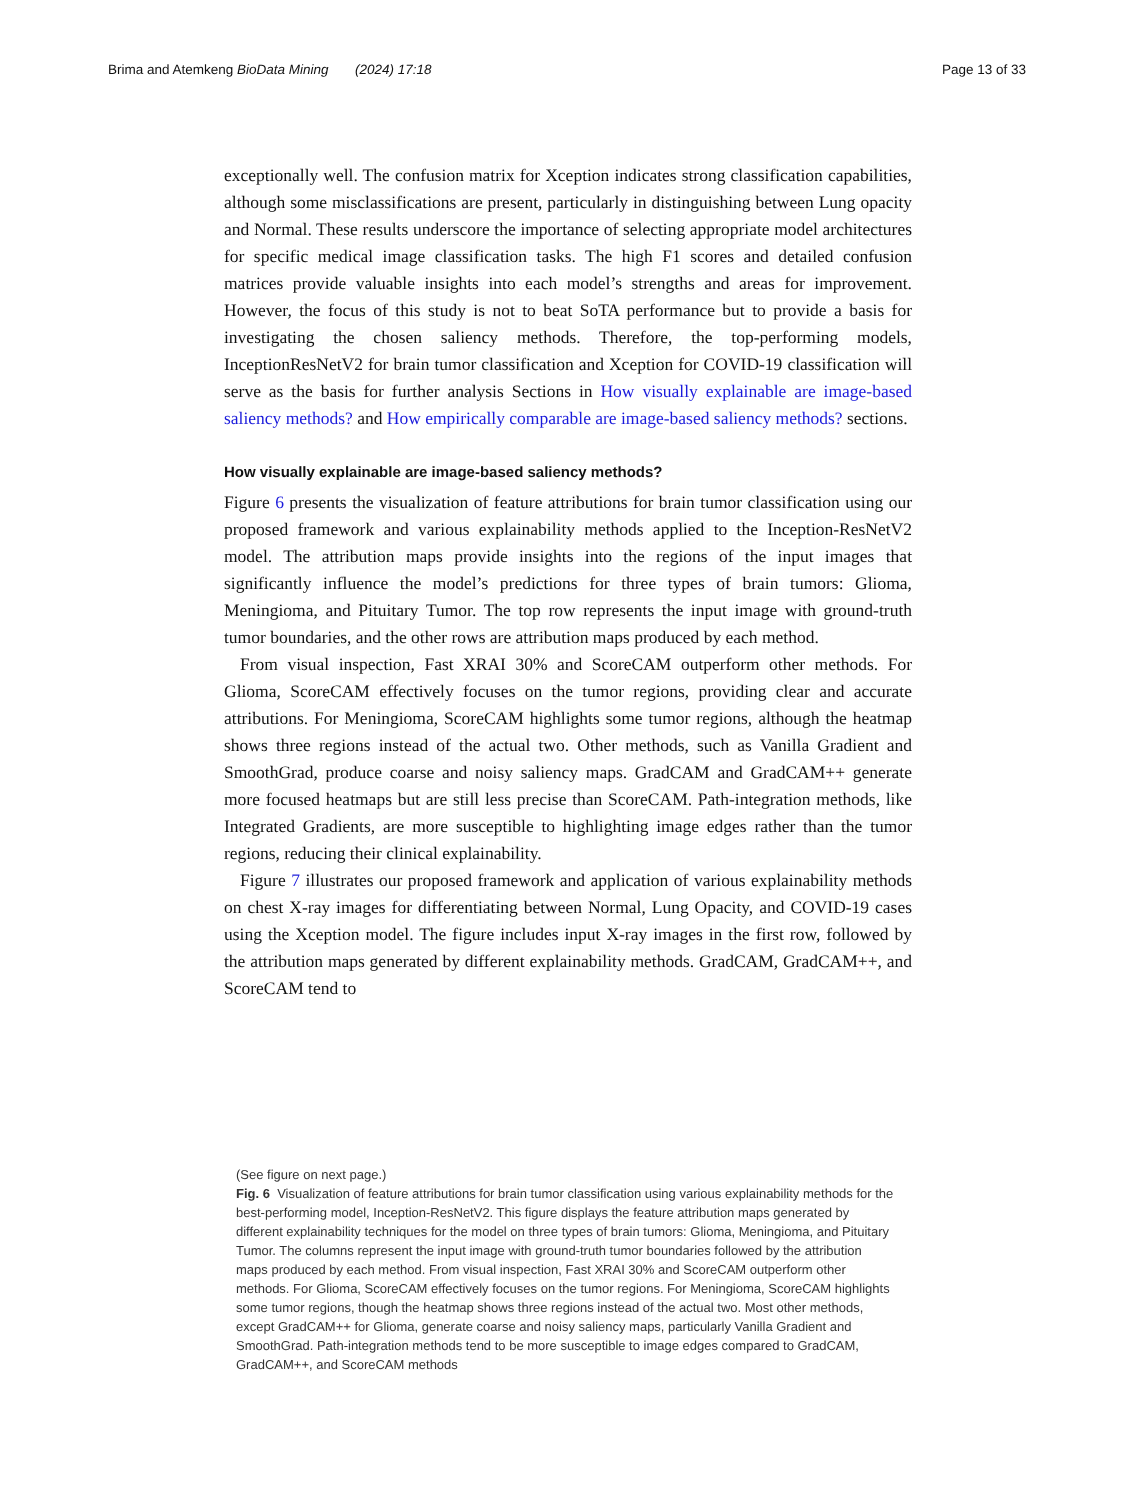Brima and Atemkeng BioData Mining (2024) 17:18 Page 13 of 33
exceptionally well. The confusion matrix for Xception indicates strong classification capabilities, although some misclassifications are present, particularly in distinguishing between Lung opacity and Normal. These results underscore the importance of selecting appropriate model architectures for specific medical image classification tasks. The high F1 scores and detailed confusion matrices provide valuable insights into each model’s strengths and areas for improvement. However, the focus of this study is not to beat SoTA performance but to provide a basis for investigating the chosen saliency methods. Therefore, the top-performing models, InceptionResNetV2 for brain tumor classification and Xception for COVID-19 classification will serve as the basis for further analysis Sections in How visually explainable are image-based saliency methods? and How empirically comparable are image-based saliency methods? sections.
How visually explainable are image-based saliency methods?
Figure 6 presents the visualization of feature attributions for brain tumor classification using our proposed framework and various explainability methods applied to the Inception-ResNetV2 model. The attribution maps provide insights into the regions of the input images that significantly influence the model’s predictions for three types of brain tumors: Glioma, Meningioma, and Pituitary Tumor. The top row represents the input image with ground-truth tumor boundaries, and the other rows are attribution maps produced by each method.
From visual inspection, Fast XRAI 30% and ScoreCAM outperform other methods. For Glioma, ScoreCAM effectively focuses on the tumor regions, providing clear and accurate attributions. For Meningioma, ScoreCAM highlights some tumor regions, although the heatmap shows three regions instead of the actual two. Other methods, such as Vanilla Gradient and SmoothGrad, produce coarse and noisy saliency maps. GradCAM and GradCAM++ generate more focused heatmaps but are still less precise than ScoreCAM. Path-integration methods, like Integrated Gradients, are more susceptible to highlighting image edges rather than the tumor regions, reducing their clinical explainability.
Figure 7 illustrates our proposed framework and application of various explainability methods on chest X-ray images for differentiating between Normal, Lung Opacity, and COVID-19 cases using the Xception model. The figure includes input X-ray images in the first row, followed by the attribution maps generated by different explainability methods. GradCAM, GradCAM++, and ScoreCAM tend to
(See figure on next page.)
Fig. 6 Visualization of feature attributions for brain tumor classification using various explainability methods for the best-performing model, Inception-ResNetV2. This figure displays the feature attribution maps generated by different explainability techniques for the model on three types of brain tumors: Glioma, Meningioma, and Pituitary Tumor. The columns represent the input image with ground-truth tumor boundaries followed by the attribution maps produced by each method. From visual inspection, Fast XRAI 30% and ScoreCAM outperform other methods. For Glioma, ScoreCAM effectively focuses on the tumor regions. For Meningioma, ScoreCAM highlights some tumor regions, though the heatmap shows three regions instead of the actual two. Most other methods, except GradCAM++ for Glioma, generate coarse and noisy saliency maps, particularly Vanilla Gradient and SmoothGrad. Path-integration methods tend to be more susceptible to image edges compared to GradCAM, GradCAM++, and ScoreCAM methods